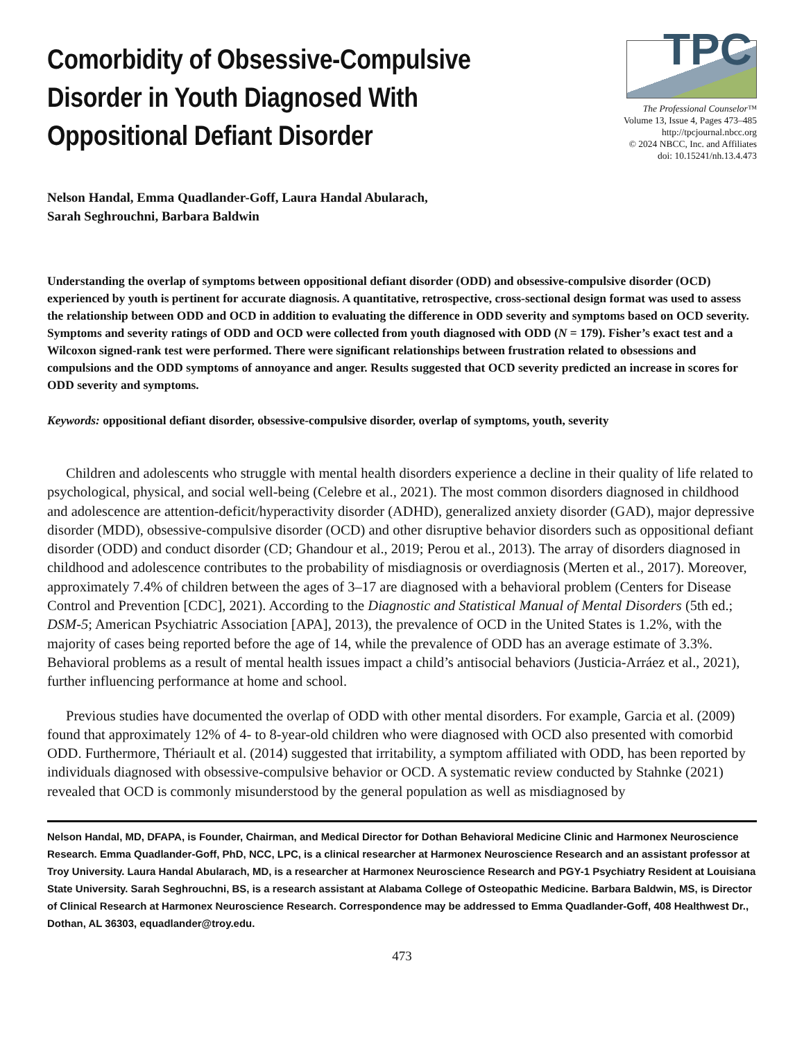Comorbidity of Obsessive-Compulsive Disorder in Youth Diagnosed With Oppositional Defiant Disorder
TPC
The Professional Counselor™
Volume 13, Issue 4, Pages 473–485
http://tpcjournal.nbcc.org
© 2024 NBCC, Inc. and Affiliates
doi: 10.15241/nh.13.4.473
Nelson Handal, Emma Quadlander-Goff, Laura Handal Abularach,
Sarah Seghrouchni, Barbara Baldwin
Understanding the overlap of symptoms between oppositional defiant disorder (ODD) and obsessive-compulsive disorder (OCD) experienced by youth is pertinent for accurate diagnosis. A quantitative, retrospective, cross-sectional design format was used to assess the relationship between ODD and OCD in addition to evaluating the difference in ODD severity and symptoms based on OCD severity. Symptoms and severity ratings of ODD and OCD were collected from youth diagnosed with ODD (N = 179). Fisher’s exact test and a Wilcoxon signed-rank test were performed. There were significant relationships between frustration related to obsessions and compulsions and the ODD symptoms of annoyance and anger. Results suggested that OCD severity predicted an increase in scores for ODD severity and symptoms.
Keywords: oppositional defiant disorder, obsessive-compulsive disorder, overlap of symptoms, youth, severity
Children and adolescents who struggle with mental health disorders experience a decline in their quality of life related to psychological, physical, and social well-being (Celebre et al., 2021). The most common disorders diagnosed in childhood and adolescence are attention-deficit/hyperactivity disorder (ADHD), generalized anxiety disorder (GAD), major depressive disorder (MDD), obsessive-compulsive disorder (OCD) and other disruptive behavior disorders such as oppositional defiant disorder (ODD) and conduct disorder (CD; Ghandour et al., 2019; Perou et al., 2013). The array of disorders diagnosed in childhood and adolescence contributes to the probability of misdiagnosis or overdiagnosis (Merten et al., 2017). Moreover, approximately 7.4% of children between the ages of 3–17 are diagnosed with a behavioral problem (Centers for Disease Control and Prevention [CDC], 2021). According to the Diagnostic and Statistical Manual of Mental Disorders (5th ed.; DSM-5; American Psychiatric Association [APA], 2013), the prevalence of OCD in the United States is 1.2%, with the majority of cases being reported before the age of 14, while the prevalence of ODD has an average estimate of 3.3%. Behavioral problems as a result of mental health issues impact a child’s antisocial behaviors (Justicia-Arráez et al., 2021), further influencing performance at home and school.
Previous studies have documented the overlap of ODD with other mental disorders. For example, Garcia et al. (2009) found that approximately 12% of 4- to 8-year-old children who were diagnosed with OCD also presented with comorbid ODD. Furthermore, Thériault et al. (2014) suggested that irritability, a symptom affiliated with ODD, has been reported by individuals diagnosed with obsessive-compulsive behavior or OCD. A systematic review conducted by Stahnke (2021) revealed that OCD is commonly misunderstood by the general population as well as misdiagnosed by
Nelson Handal, MD, DFAPA, is Founder, Chairman, and Medical Director for Dothan Behavioral Medicine Clinic and Harmonex Neuroscience Research. Emma Quadlander-Goff, PhD, NCC, LPC, is a clinical researcher at Harmonex Neuroscience Research and an assistant professor at Troy University. Laura Handal Abularach, MD, is a researcher at Harmonex Neuroscience Research and PGY-1 Psychiatry Resident at Louisiana State University. Sarah Seghrouchni, BS, is a research assistant at Alabama College of Osteopathic Medicine. Barbara Baldwin, MS, is Director of Clinical Research at Harmonex Neuroscience Research. Correspondence may be addressed to Emma Quadlander-Goff, 408 Healthwest Dr., Dothan, AL 36303, equadlander@troy.edu.
473